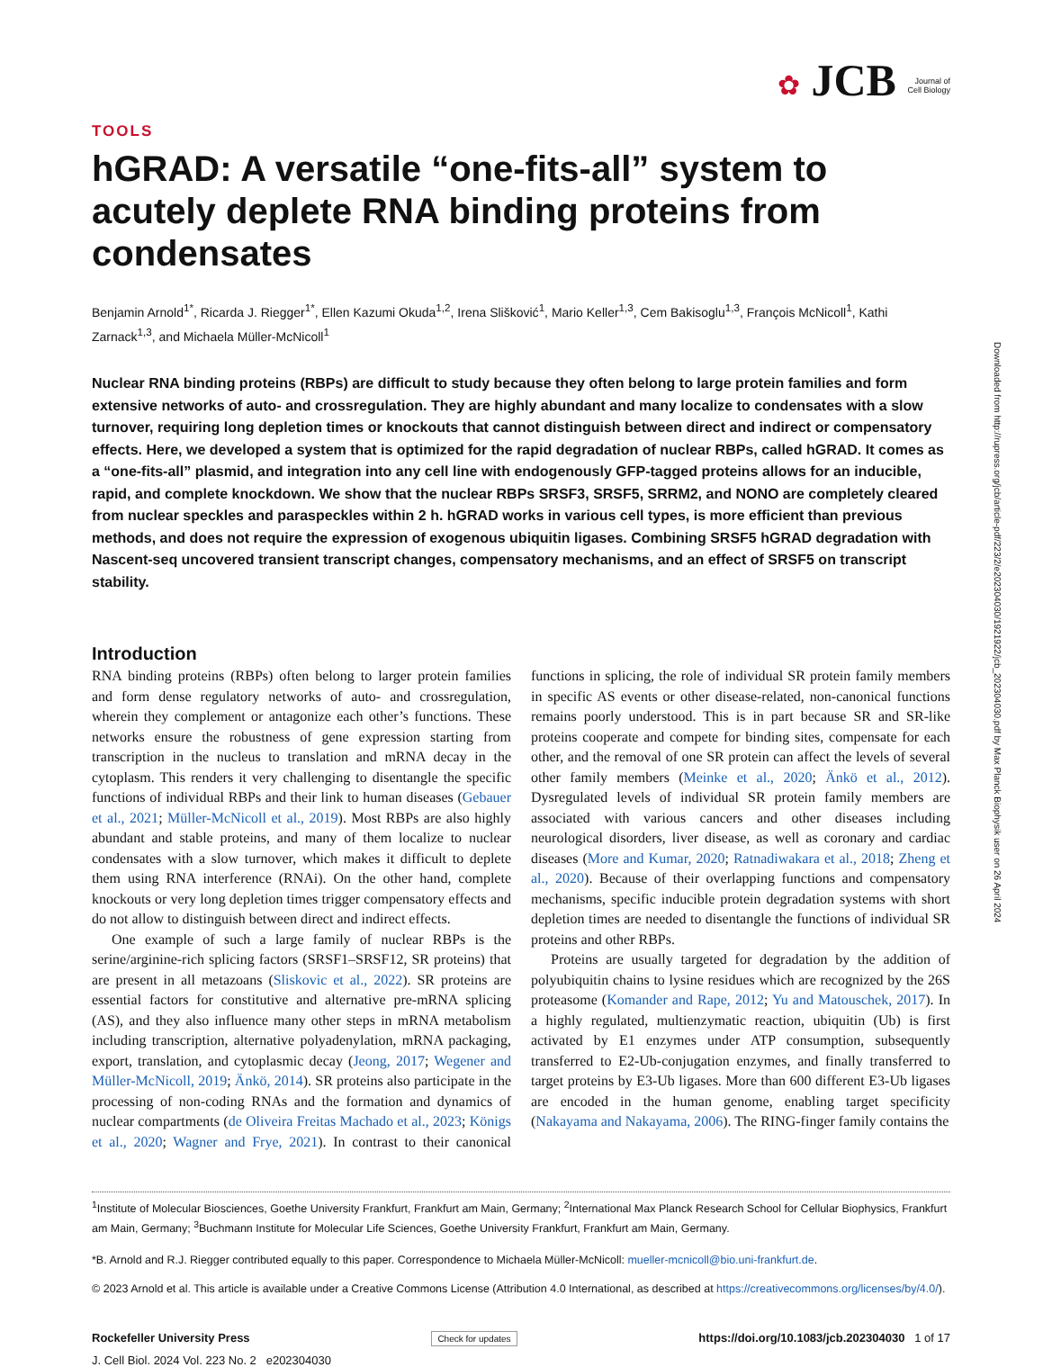Downloaded from http://rupress.org/jcb/article-pdf/223/2/e202304030/1921922/jcb_202304030.pdf by Max Planck Biophysik user on 26 April 2024
✿ JCB Journal of
Cell Biology
TOOLS
hGRAD: A versatile “one-fits-all” system to acutely deplete RNA binding proteins from condensates
Benjamin Arnold<sup>1*</sup>, Ricarda J. Riegger<sup>1*</sup>, Ellen Kazumi Okuda<sup>1,2</sup>, Irena Slišković<sup>1</sup>, Mario Keller<sup>1,3</sup>, Cem Bakisoglu<sup>1,3</sup>, François McNicoll<sup>1</sup>, Kathi Zarnack<sup>1,3</sup>, and Michaela Müller-McNicoll<sup>1</sup>
Nuclear RNA binding proteins (RBPs) are difficult to study because they often belong to large protein families and form extensive networks of auto- and crossregulation. They are highly abundant and many localize to condensates with a slow turnover, requiring long depletion times or knockouts that cannot distinguish between direct and indirect or compensatory effects. Here, we developed a system that is optimized for the rapid degradation of nuclear RBPs, called hGRAD. It comes as a “one-fits-all” plasmid, and integration into any cell line with endogenously GFP-tagged proteins allows for an inducible, rapid, and complete knockdown. We show that the nuclear RBPs SRSF3, SRSF5, SRRM2, and NONO are completely cleared from nuclear speckles and paraspeckles within 2 h. hGRAD works in various cell types, is more efficient than previous methods, and does not require the expression of exogenous ubiquitin ligases. Combining SRSF5 hGRAD degradation with Nascent-seq uncovered transient transcript changes, compensatory mechanisms, and an effect of SRSF5 on transcript stability.
Introduction
RNA binding proteins (RBPs) often belong to larger protein families and form dense regulatory networks of auto- and crossregulation, wherein they complement or antagonize each other’s functions. These networks ensure the robustness of gene expression starting from transcription in the nucleus to translation and mRNA decay in the cytoplasm. This renders it very challenging to disentangle the specific functions of individual RBPs and their link to human diseases (Gebauer et al., 2021; Müller-McNicoll et al., 2019). Most RBPs are also highly abundant and stable proteins, and many of them localize to nuclear condensates with a slow turnover, which makes it difficult to deplete them using RNA interference (RNAi). On the other hand, complete knockouts or very long depletion times trigger compensatory effects and do not allow to distinguish between direct and indirect effects.
One example of such a large family of nuclear RBPs is the serine/arginine-rich splicing factors (SRSF1–SRSF12, SR proteins) that are present in all metazoans (Sliskovic et al., 2022). SR proteins are essential factors for constitutive and alternative pre-mRNA splicing (AS), and they also influence many other steps in mRNA metabolism including transcription, alternative polyadenylation, mRNA packaging, export, translation, and cytoplasmic decay (Jeong, 2017; Wegener and Müller-McNicoll, 2019; Änkö, 2014). SR proteins also participate in the processing of non-coding RNAs and the formation and dynamics of nuclear compartments (de Oliveira Freitas Machado et al., 2023; Königs et al., 2020; Wagner and Frye, 2021). In contrast to their canonical functions in splicing, the role of individual SR protein family members in specific AS events or other disease-related, non-canonical functions remains poorly understood. This is in part because SR and SR-like proteins cooperate and compete for binding sites, compensate for each other, and the removal of one SR protein can affect the levels of several other family members (Meinke et al., 2020; Änkö et al., 2012). Dysregulated levels of individual SR protein family members are associated with various cancers and other diseases including neurological disorders, liver disease, as well as coronary and cardiac diseases (More and Kumar, 2020; Ratnadiwakara et al., 2018; Zheng et al., 2020). Because of their overlapping functions and compensatory mechanisms, specific inducible protein degradation systems with short depletion times are needed to disentangle the functions of individual SR proteins and other RBPs.
Proteins are usually targeted for degradation by the addition of polyubiquitin chains to lysine residues which are recognized by the 26S proteasome (Komander and Rape, 2012; Yu and Matouschek, 2017). In a highly regulated, multienzymatic reaction, ubiquitin (Ub) is first activated by E1 enzymes under ATP consumption, subsequently transferred to E2-Ub-conjugation enzymes, and finally transferred to target proteins by E3-Ub ligases. More than 600 different E3-Ub ligases are encoded in the human genome, enabling target specificity (Nakayama and Nakayama, 2006). The RING-finger family contains the
<sup>1</sup> Institute of Molecular Biosciences, Goethe University Frankfurt, Frankfurt am Main, Germany; <sup>2</sup>International Max Planck Research School for Cellular Biophysics, Frankfurt am Main, Germany; <sup>3</sup>Buchmann Institute for Molecular Life Sciences, Goethe University Frankfurt, Frankfurt am Main, Germany.
*B. Arnold and R.J. Riegger contributed equally to this paper. Correspondence to Michaela Müller-McNicoll: mueller-mcnicoll@bio.uni-frankfurt.de.
© 2023 Arnold et al. This article is available under a Creative Commons License (Attribution 4.0 International, as described at https://creativecommons.org/licenses/by/4.0/).
Rockefeller University Press Check for updates https://doi.org/10.1083/jcb.202304030 1 of 17
J. Cell Biol. 2024 Vol. 223 No. 2 e202304030